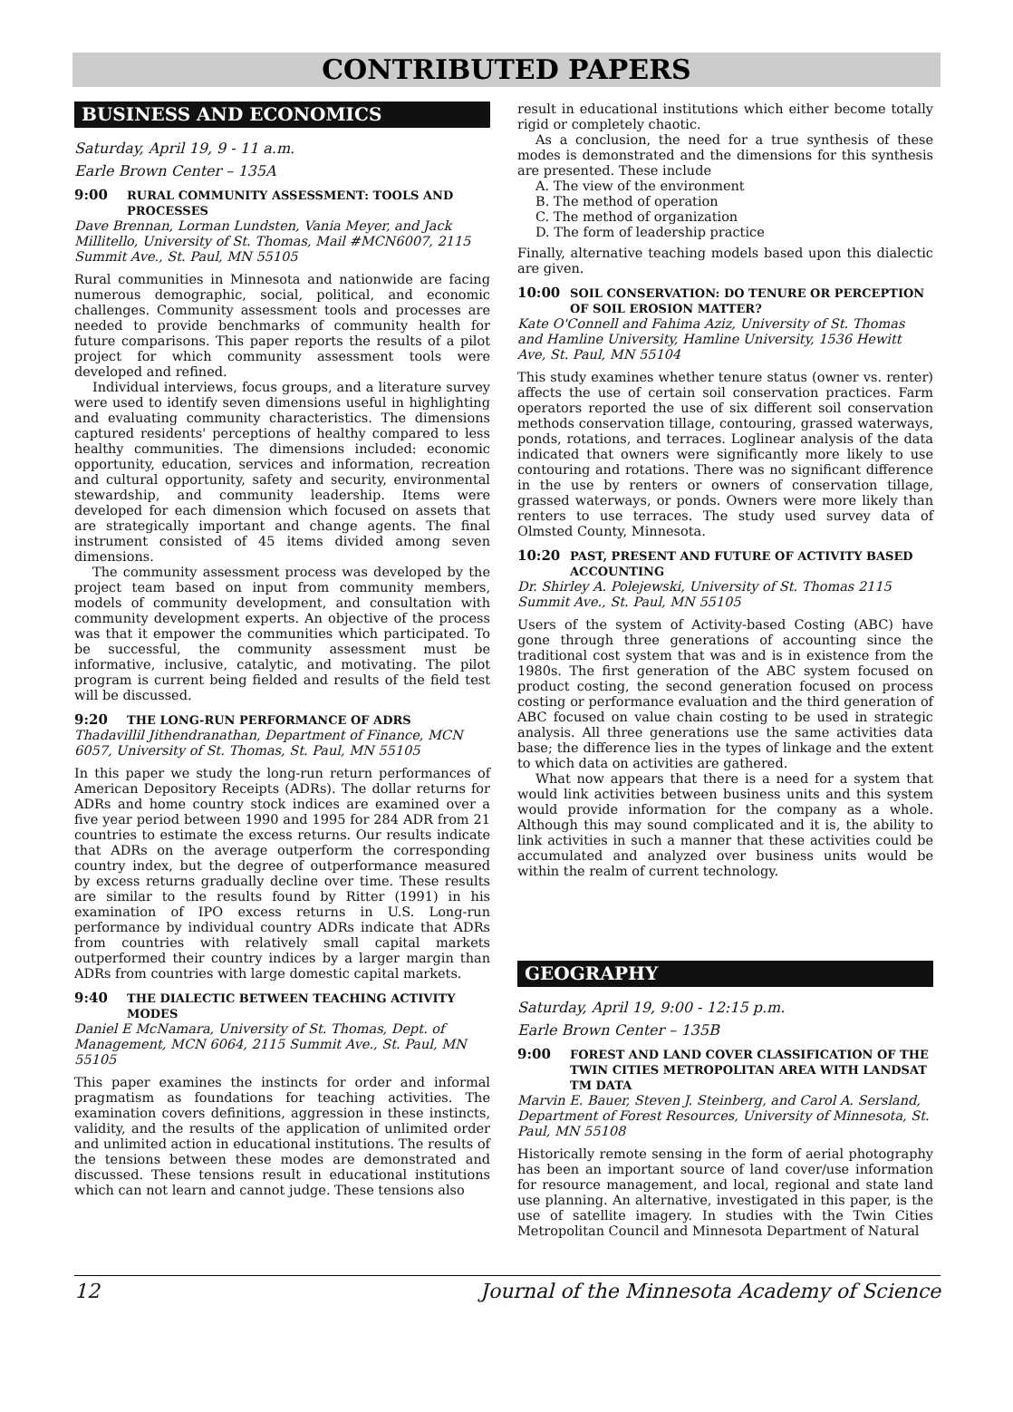CONTRIBUTED PAPERS
BUSINESS AND ECONOMICS
Saturday, April 19, 9 - 11 a.m.
Earle Brown Center – 135A
9:00 RURAL COMMUNITY ASSESSMENT: TOOLS AND PROCESSES
Dave Brennan, Lorman Lundsten, Vania Meyer, and Jack Millitello, University of St. Thomas, Mail #MCN6007, 2115 Summit Ave., St. Paul, MN 55105
Rural communities in Minnesota and nationwide are facing numerous demographic, social, political, and economic challenges. Community assessment tools and processes are needed to provide benchmarks of community health for future comparisons. This paper reports the results of a pilot project for which community assessment tools were developed and refined.
Individual interviews, focus groups, and a literature survey were used to identify seven dimensions useful in highlighting and evaluating community characteristics. The dimensions captured residents' perceptions of healthy compared to less healthy communities. The dimensions included: economic opportunity, education, services and information, recreation and cultural opportunity, safety and security, environmental stewardship, and community leadership. Items were developed for each dimension which focused on assets that are strategically important and change agents. The final instrument consisted of 45 items divided among seven dimensions.
The community assessment process was developed by the project team based on input from community members, models of community development, and consultation with community development experts. An objective of the process was that it empower the communities which participated. To be successful, the community assessment must be informative, inclusive, catalytic, and motivating. The pilot program is current being fielded and results of the field test will be discussed.
9:20 THE LONG-RUN PERFORMANCE OF ADRS
Thadavillil Jithendranathan, Department of Finance, MCN 6057, University of St. Thomas, St. Paul, MN 55105
In this paper we study the long-run return performances of American Depository Receipts (ADRs). The dollar returns for ADRs and home country stock indices are examined over a five year period between 1990 and 1995 for 284 ADR from 21 countries to estimate the excess returns. Our results indicate that ADRs on the average outperform the corresponding country index, but the degree of outperformance measured by excess returns gradually decline over time. These results are similar to the results found by Ritter (1991) in his examination of IPO excess returns in U.S. Long-run performance by individual country ADRs indicate that ADRs from countries with relatively small capital markets outperformed their country indices by a larger margin than ADRs from countries with large domestic capital markets.
9:40 THE DIALECTIC BETWEEN TEACHING ACTIVITY MODES
Daniel E McNamara, University of St. Thomas, Dept. of Management, MCN 6064, 2115 Summit Ave., St. Paul, MN 55105
This paper examines the instincts for order and informal pragmatism as foundations for teaching activities. The examination covers definitions, aggression in these instincts, validity, and the results of the application of unlimited order and unlimited action in educational institutions. The results of the tensions between these modes are demonstrated and discussed. These tensions result in educational institutions which can not learn and cannot judge. These tensions also
result in educational institutions which either become totally rigid or completely chaotic.
As a conclusion, the need for a true synthesis of these modes is demonstrated and the dimensions for this synthesis are presented. These include
A. The view of the environment
B. The method of operation
C. The method of organization
D. The form of leadership practice
Finally, alternative teaching models based upon this dialectic are given.
10:00 SOIL CONSERVATION: DO TENURE OR PERCEPTION OF SOIL EROSION MATTER?
Kate O'Connell and Fahima Aziz, University of St. Thomas and Hamline University, Hamline University, 1536 Hewitt Ave, St. Paul, MN 55104
This study examines whether tenure status (owner vs. renter) affects the use of certain soil conservation practices. Farm operators reported the use of six different soil conservation methods conservation tillage, contouring, grassed waterways, ponds, rotations, and terraces. Loglinear analysis of the data indicated that owners were significantly more likely to use contouring and rotations. There was no significant difference in the use by renters or owners of conservation tillage, grassed waterways, or ponds. Owners were more likely than renters to use terraces. The study used survey data of Olmsted County, Minnesota.
10:20 PAST, PRESENT AND FUTURE OF ACTIVITY BASED ACCOUNTING
Dr. Shirley A. Polejewski, University of St. Thomas 2115 Summit Ave., St. Paul, MN 55105
Users of the system of Activity-based Costing (ABC) have gone through three generations of accounting since the traditional cost system that was and is in existence from the 1980s. The first generation of the ABC system focused on product costing, the second generation focused on process costing or performance evaluation and the third generation of ABC focused on value chain costing to be used in strategic analysis. All three generations use the same activities data base; the difference lies in the types of linkage and the extent to which data on activities are gathered.
What now appears that there is a need for a system that would link activities between business units and this system would provide information for the company as a whole. Although this may sound complicated and it is, the ability to link activities in such a manner that these activities could be accumulated and analyzed over business units would be within the realm of current technology.
GEOGRAPHY
Saturday, April 19, 9:00 - 12:15 p.m.
Earle Brown Center – 135B
9:00 FOREST AND LAND COVER CLASSIFICATION OF THE TWIN CITIES METROPOLITAN AREA WITH LANDSAT TM DATA
Marvin E. Bauer, Steven J. Steinberg, and Carol A. Sersland, Department of Forest Resources, University of Minnesota, St. Paul, MN 55108
Historically remote sensing in the form of aerial photography has been an important source of land cover/use information for resource management, and local, regional and state land use planning. An alternative, investigated in this paper, is the use of satellite imagery. In studies with the Twin Cities Metropolitan Council and Minnesota Department of Natural
12 Journal of the Minnesota Academy of Science